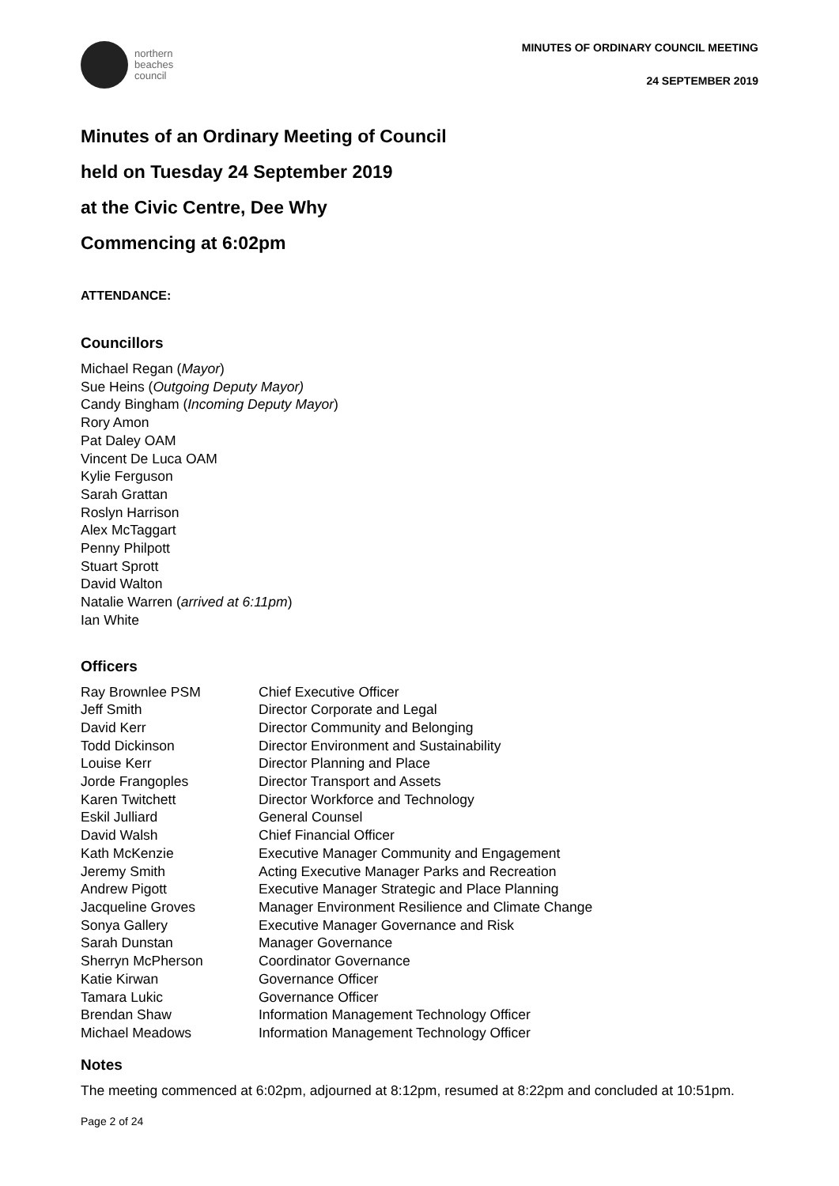northern
beaches
council
MINUTES OF ORDINARY COUNCIL MEETING
24 SEPTEMBER 2019
Minutes of an Ordinary Meeting of Council
held on Tuesday 24 September 2019
at the Civic Centre, Dee Why
Commencing at 6:02pm
ATTENDANCE:
Councillors
Michael Regan (Mayor)
Sue Heins (Outgoing Deputy Mayor)
Candy Bingham (Incoming Deputy Mayor)
Rory Amon
Pat Daley OAM
Vincent De Luca OAM
Kylie Ferguson
Sarah Grattan
Roslyn Harrison
Alex McTaggart
Penny Philpott
Stuart Sprott
David Walton
Natalie Warren (arrived at 6:11pm)
Ian White
Officers
| Ray Brownlee PSM | Chief Executive Officer |
| Jeff Smith | Director Corporate and Legal |
| David Kerr | Director Community and Belonging |
| Todd Dickinson | Director Environment and Sustainability |
| Louise Kerr | Director Planning and Place |
| Jorde Frangoples | Director Transport and Assets |
| Karen Twitchett | Director Workforce and Technology |
| Eskil Julliard | General Counsel |
| David Walsh | Chief Financial Officer |
| Kath McKenzie | Executive Manager Community and Engagement |
| Jeremy Smith | Acting Executive Manager Parks and Recreation |
| Andrew Pigott | Executive Manager Strategic and Place Planning |
| Jacqueline Groves | Manager Environment Resilience and Climate Change |
| Sonya Gallery | Executive Manager Governance and Risk |
| Sarah Dunstan | Manager Governance |
| Sherryn McPherson | Coordinator Governance |
| Katie Kirwan | Governance Officer |
| Tamara Lukic | Governance Officer |
| Brendan Shaw | Information Management Technology Officer |
| Michael Meadows | Information Management Technology Officer |
Notes
The meeting commenced at 6:02pm, adjourned at 8:12pm, resumed at 8:22pm and concluded at 10:51pm.
Page 2 of 24